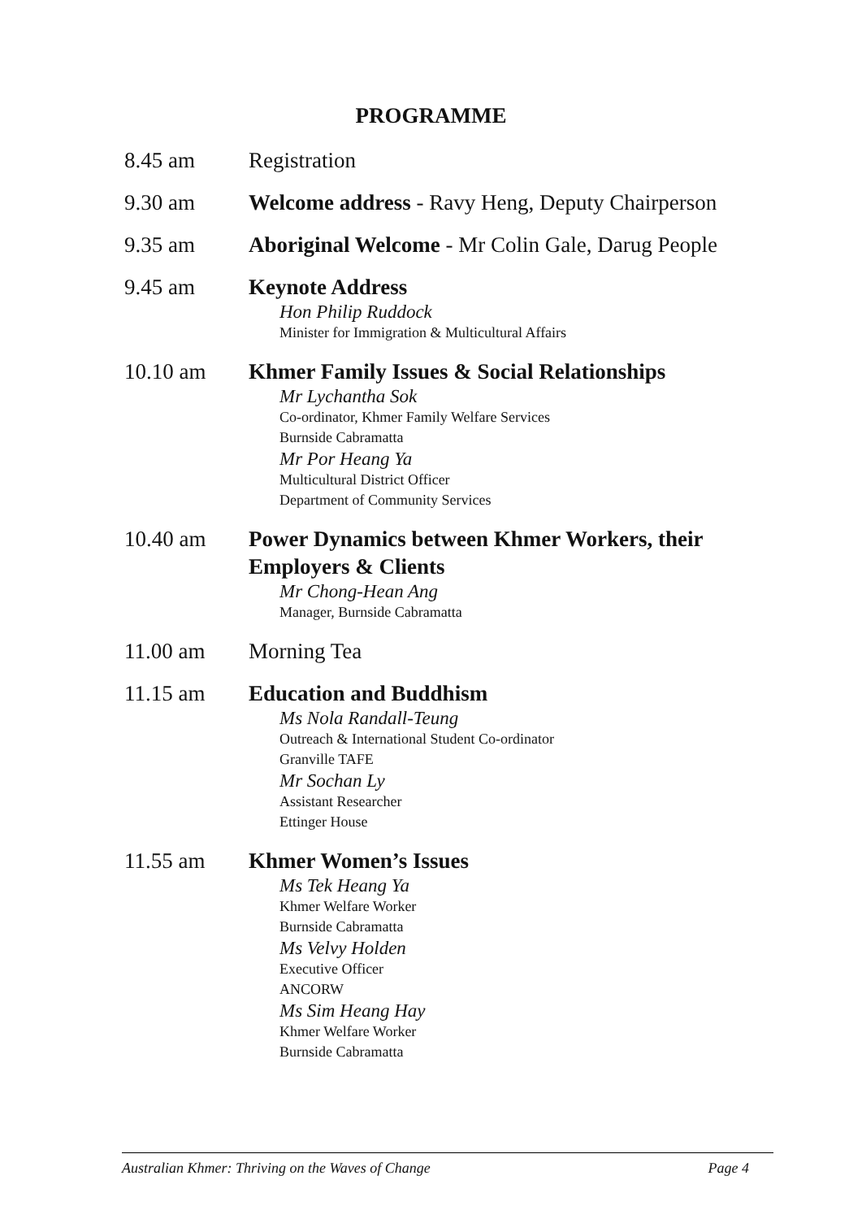PROGRAMME
8.45 am Registration
9.30 am Welcome address - Ravy Heng, Deputy Chairperson
9.35 am Aboriginal Welcome - Mr Colin Gale, Darug People
9.45 am Keynote Address
Hon Philip Ruddock
Minister for Immigration & Multicultural Affairs
10.10 am Khmer Family Issues & Social Relationships
Mr Lychantha Sok
Co-ordinator, Khmer Family Welfare Services
Burnside Cabramatta
Mr Por Heang Ya
Multicultural District Officer
Department of Community Services
10.40 am Power Dynamics between Khmer Workers, their Employers & Clients
Mr Chong-Hean Ang
Manager, Burnside Cabramatta
11.00 am Morning Tea
11.15 am Education and Buddhism
Ms Nola Randall-Teung
Outreach & International Student Co-ordinator
Granville TAFE
Mr Sochan Ly
Assistant Researcher
Ettinger House
11.55 am Khmer Women’s Issues
Ms Tek Heang Ya
Khmer Welfare Worker
Burnside Cabramatta
Ms Velvy Holden
Executive Officer
ANCORW
Ms Sim Heang Hay
Khmer Welfare Worker
Burnside Cabramatta
Australian Khmer: Thriving on the Waves of Change Page 4